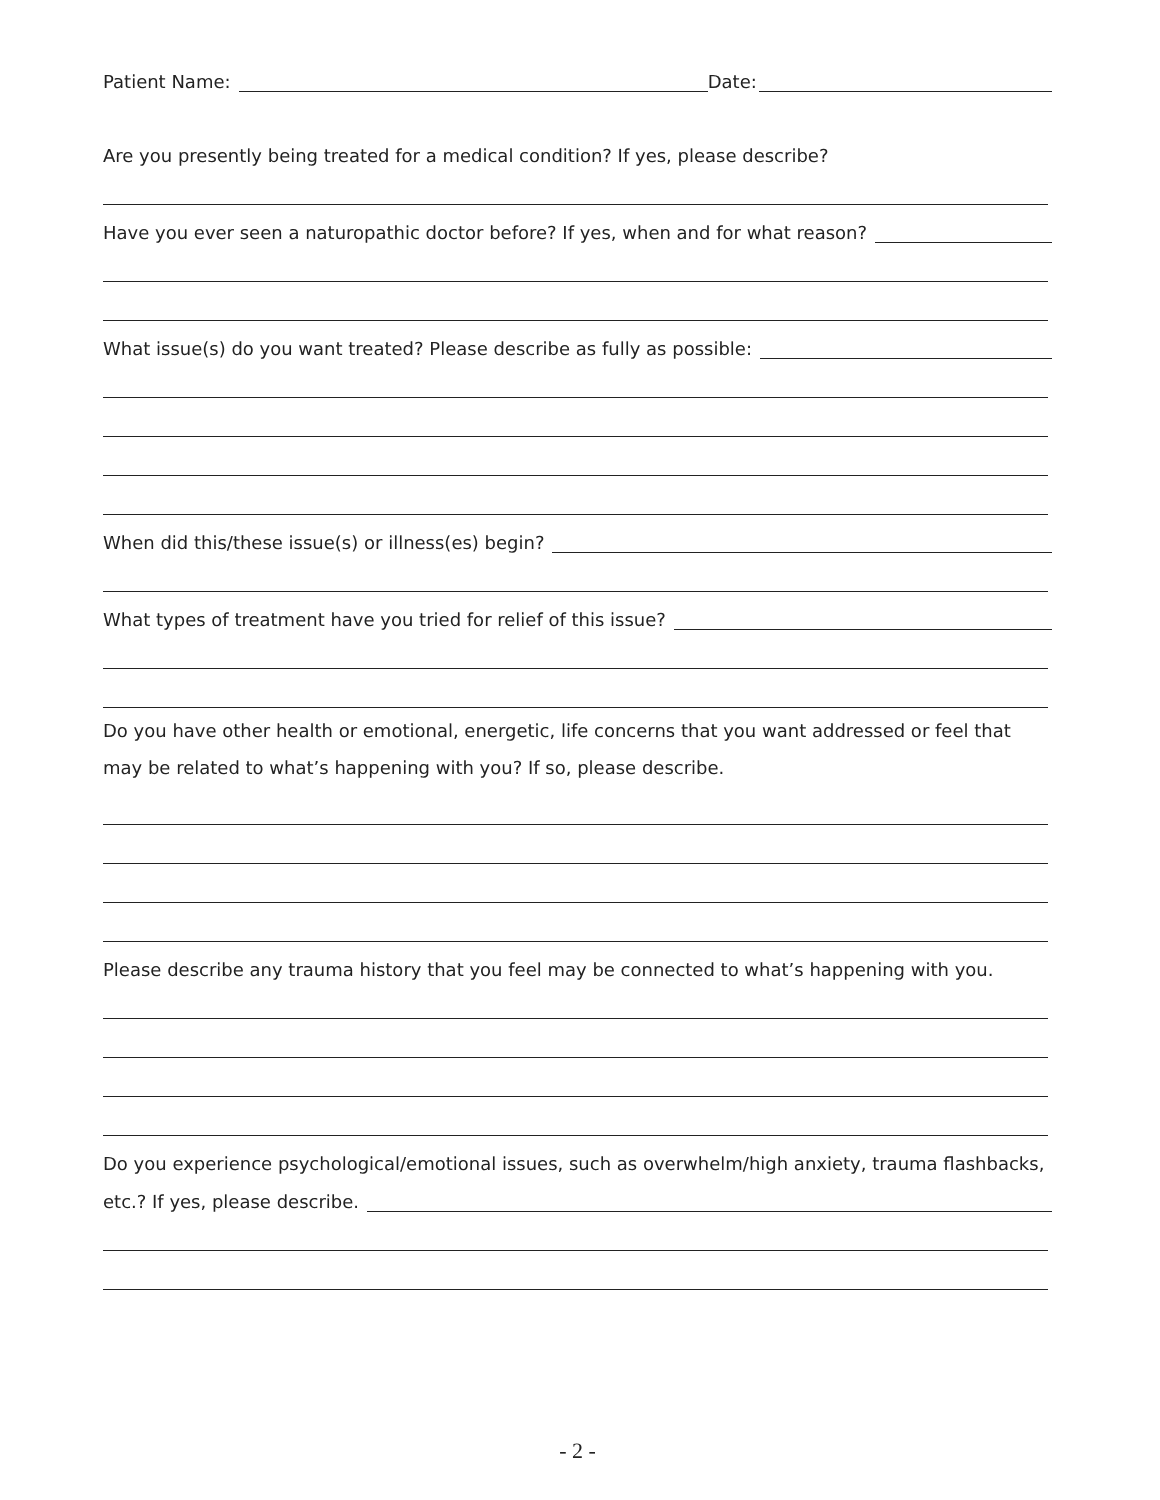Patient Name: Date:
Are you presently being treated for a medical condition? If yes, please describe?
Have you ever seen a naturopathic doctor before? If yes, when and for what reason?
What issue(s) do you want treated? Please describe as fully as possible:
When did this/these issue(s) or illness(es) begin?
What types of treatment have you tried for relief of this issue?
Do you have other health or emotional, energetic, life concerns that you want addressed or feel that may be related to what’s happening with you? If so, please describe.
Please describe any trauma history that you feel may be connected to what’s happening with you.
Do you experience psychological/emotional issues, such as overwhelm/high anxiety, trauma flashbacks,
etc.? If yes, please describe.
- 2 -